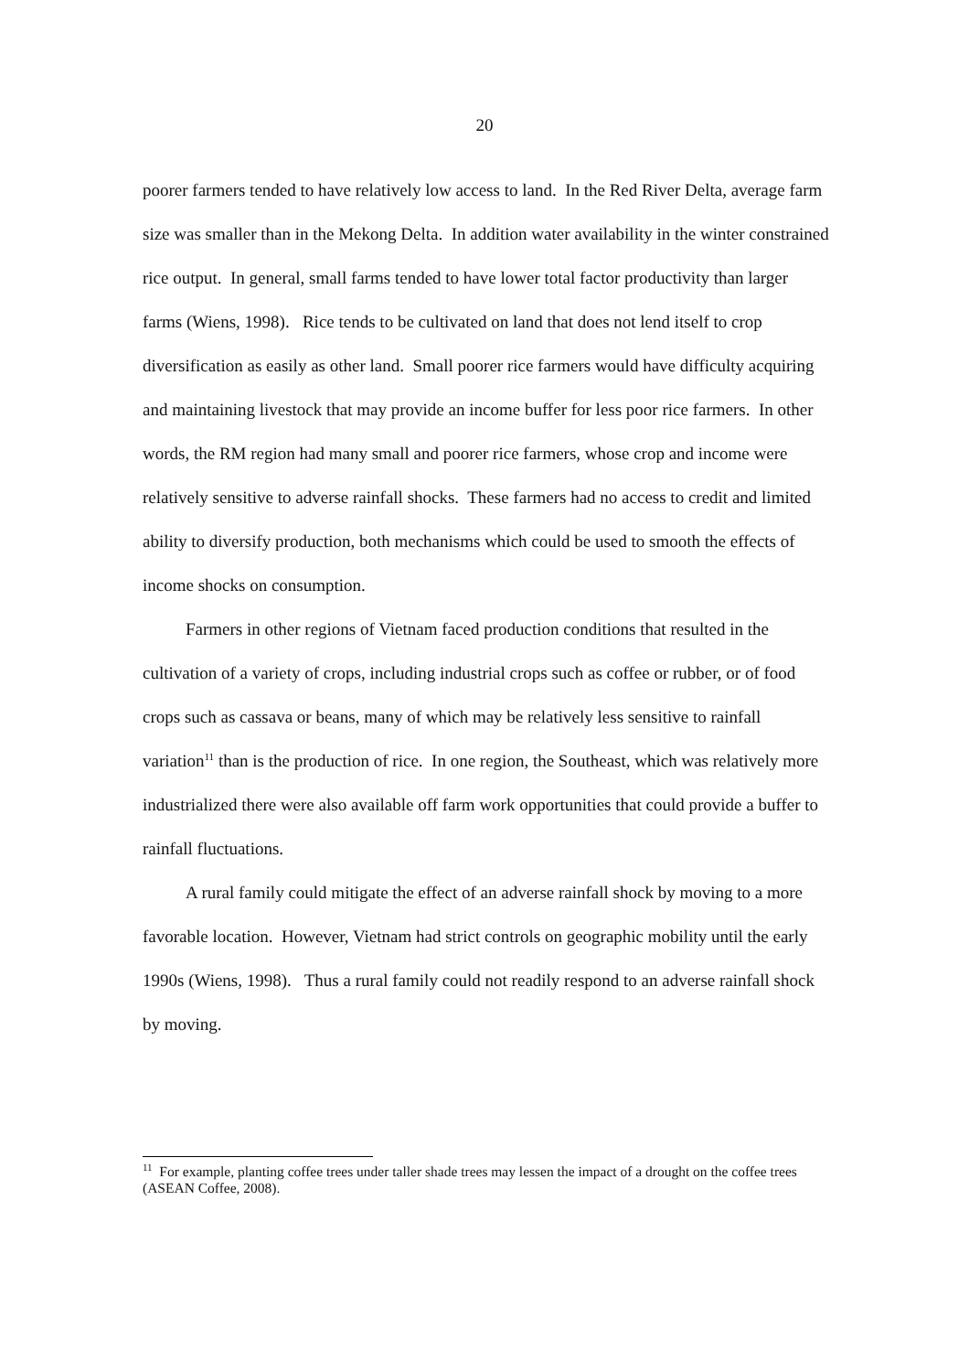20
poorer farmers tended to have relatively low access to land. In the Red River Delta, average farm size was smaller than in the Mekong Delta. In addition water availability in the winter constrained rice output. In general, small farms tended to have lower total factor productivity than larger farms (Wiens, 1998). Rice tends to be cultivated on land that does not lend itself to crop diversification as easily as other land. Small poorer rice farmers would have difficulty acquiring and maintaining livestock that may provide an income buffer for less poor rice farmers. In other words, the RM region had many small and poorer rice farmers, whose crop and income were relatively sensitive to adverse rainfall shocks. These farmers had no access to credit and limited ability to diversify production, both mechanisms which could be used to smooth the effects of income shocks on consumption.
Farmers in other regions of Vietnam faced production conditions that resulted in the cultivation of a variety of crops, including industrial crops such as coffee or rubber, or of food crops such as cassava or beans, many of which may be relatively less sensitive to rainfall variation<sup>11</sup> than is the production of rice. In one region, the Southeast, which was relatively more industrialized there were also available off farm work opportunities that could provide a buffer to rainfall fluctuations.
A rural family could mitigate the effect of an adverse rainfall shock by moving to a more favorable location. However, Vietnam had strict controls on geographic mobility until the early 1990s (Wiens, 1998). Thus a rural family could not readily respond to an adverse rainfall shock by moving.
<sup>11</sup> For example, planting coffee trees under taller shade trees may lessen the impact of a drought on the coffee trees (ASEAN Coffee, 2008).